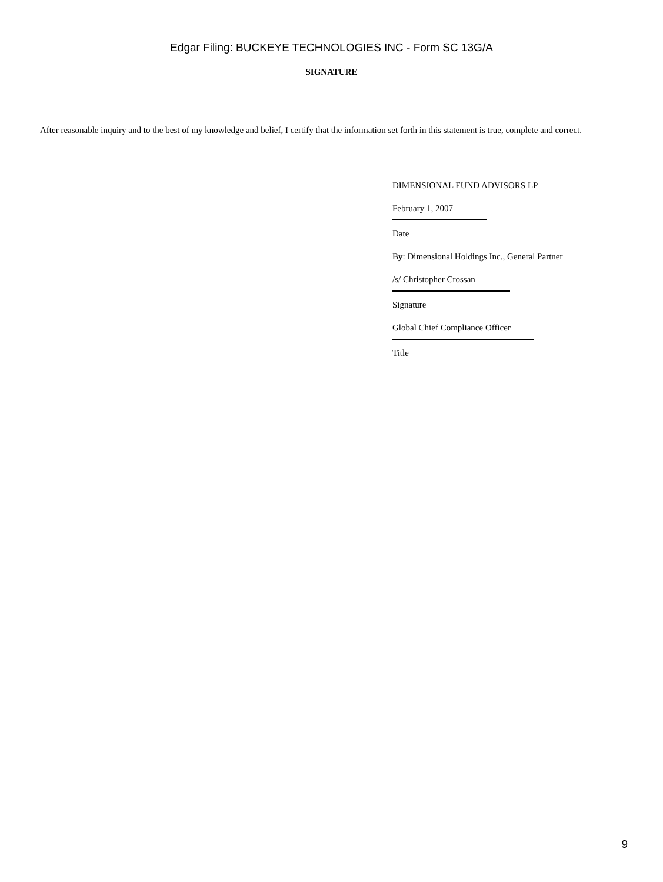Edgar Filing: BUCKEYE TECHNOLOGIES INC - Form SC 13G/A
SIGNATURE
After reasonable inquiry and to the best of my knowledge and belief, I certify that the information set forth in this statement is true, complete and correct.
DIMENSIONAL FUND ADVISORS LP
February 1, 2007
Date
By: Dimensional Holdings Inc., General Partner
/s/ Christopher Crossan
Signature
Global Chief Compliance Officer
Title
9